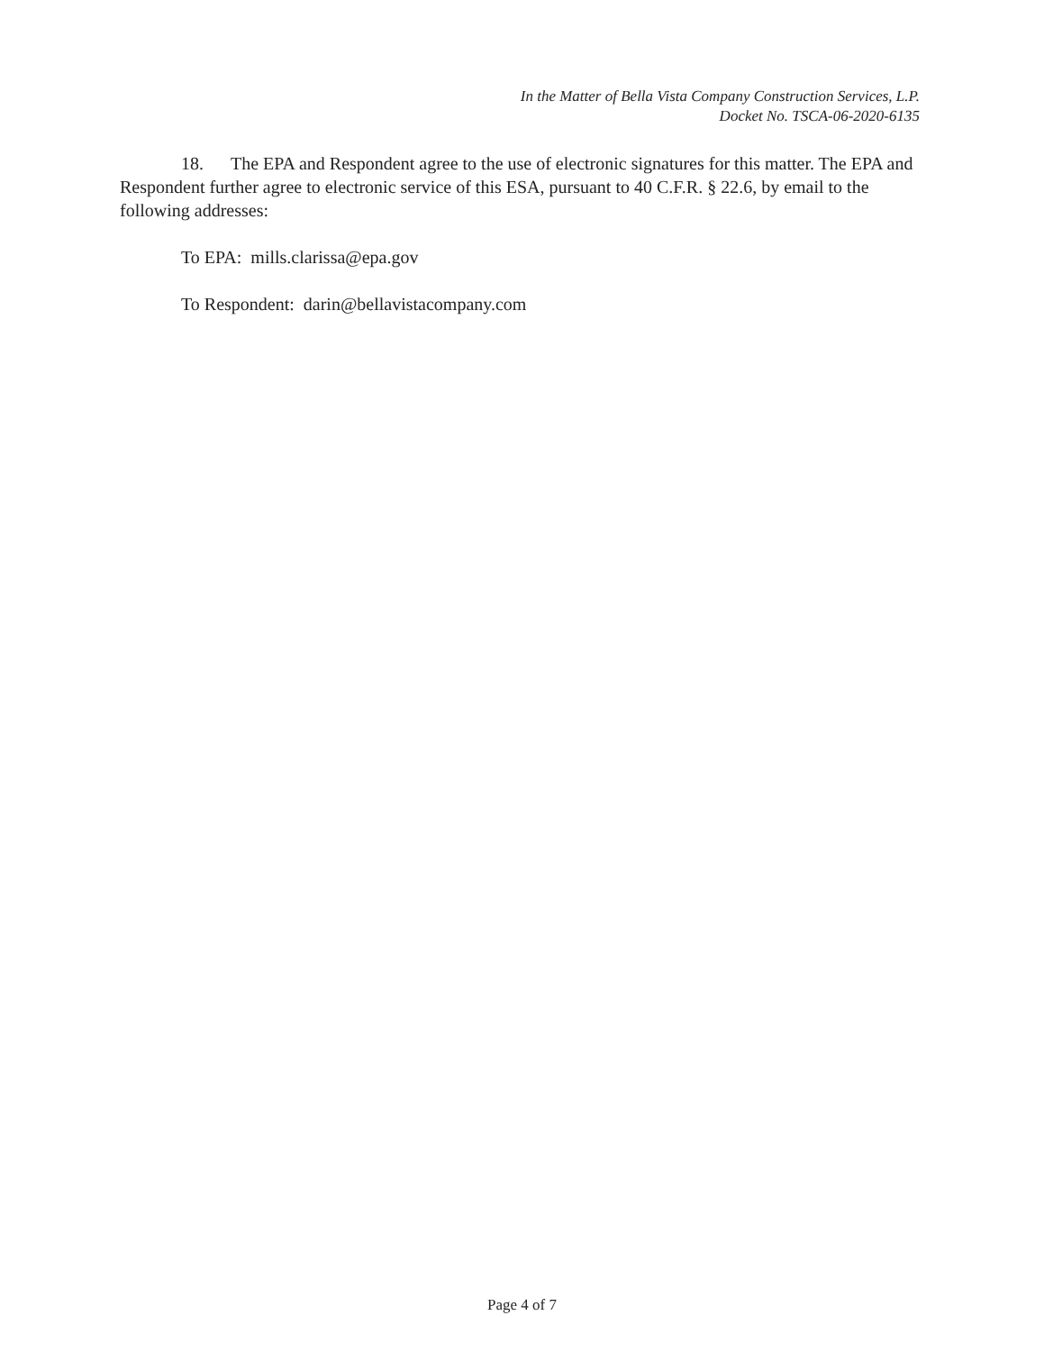In the Matter of Bella Vista Company Construction Services, L.P.
Docket No. TSCA-06-2020-6135
18. The EPA and Respondent agree to the use of electronic signatures for this matter. The EPA and Respondent further agree to electronic service of this ESA, pursuant to 40 C.F.R. § 22.6, by email to the following addresses:
To EPA: mills.clarissa@epa.gov
To Respondent: darin@bellavistacompany.com
Page 4 of 7